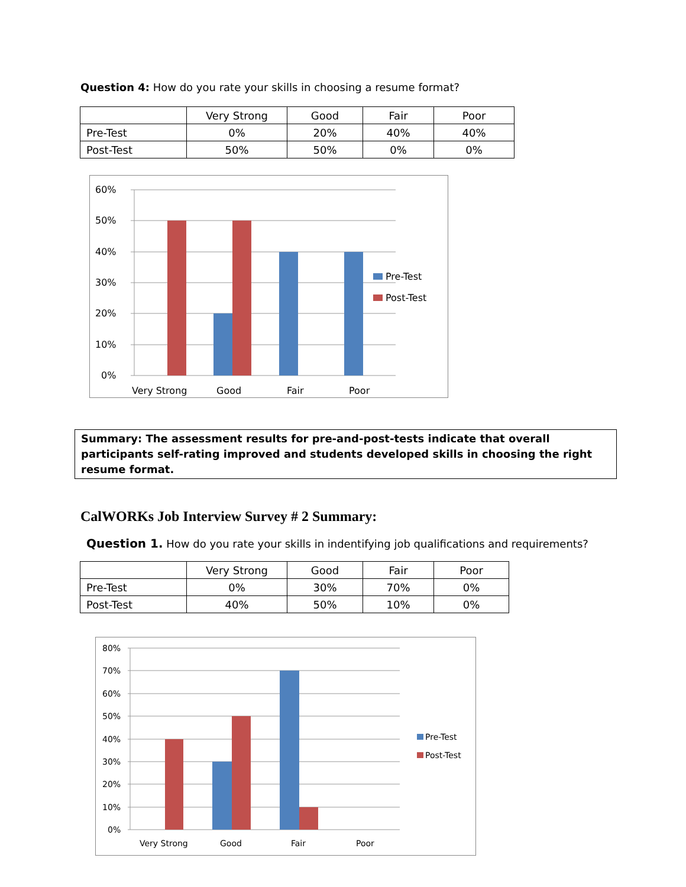Question 4: How do you rate your skills in choosing a resume format?
| | Very Strong | Good | Fair | Poor |
| Pre-Test | 0% | 20% | 40% | 40% |
| Post-Test | 50% | 50% | 0% | 0% |
60%
50%
40%
30%
20%
10%
0%
Very Strong
Good
Fair
Poor
Pre-Test
Post-Test
Summary: The assessment results for pre-and-post-tests indicate that overall participants self-rating improved and students developed skills in choosing the right resume format.
CalWORKs Job Interview Survey # 2 Summary:
Question 1. How do you rate your skills in indentifying job qualifications and requirements?
| | Very Strong | Good | Fair | Poor |
| Pre-Test | 0% | 30% | 70% | 0% |
| Post-Test | 40% | 50% | 10% | 0% |
80%
70%
60%
50%
40%
30%
20%
10%
0%
Very Strong
Good
Fair
Poor
Pre-Test
Post-Test